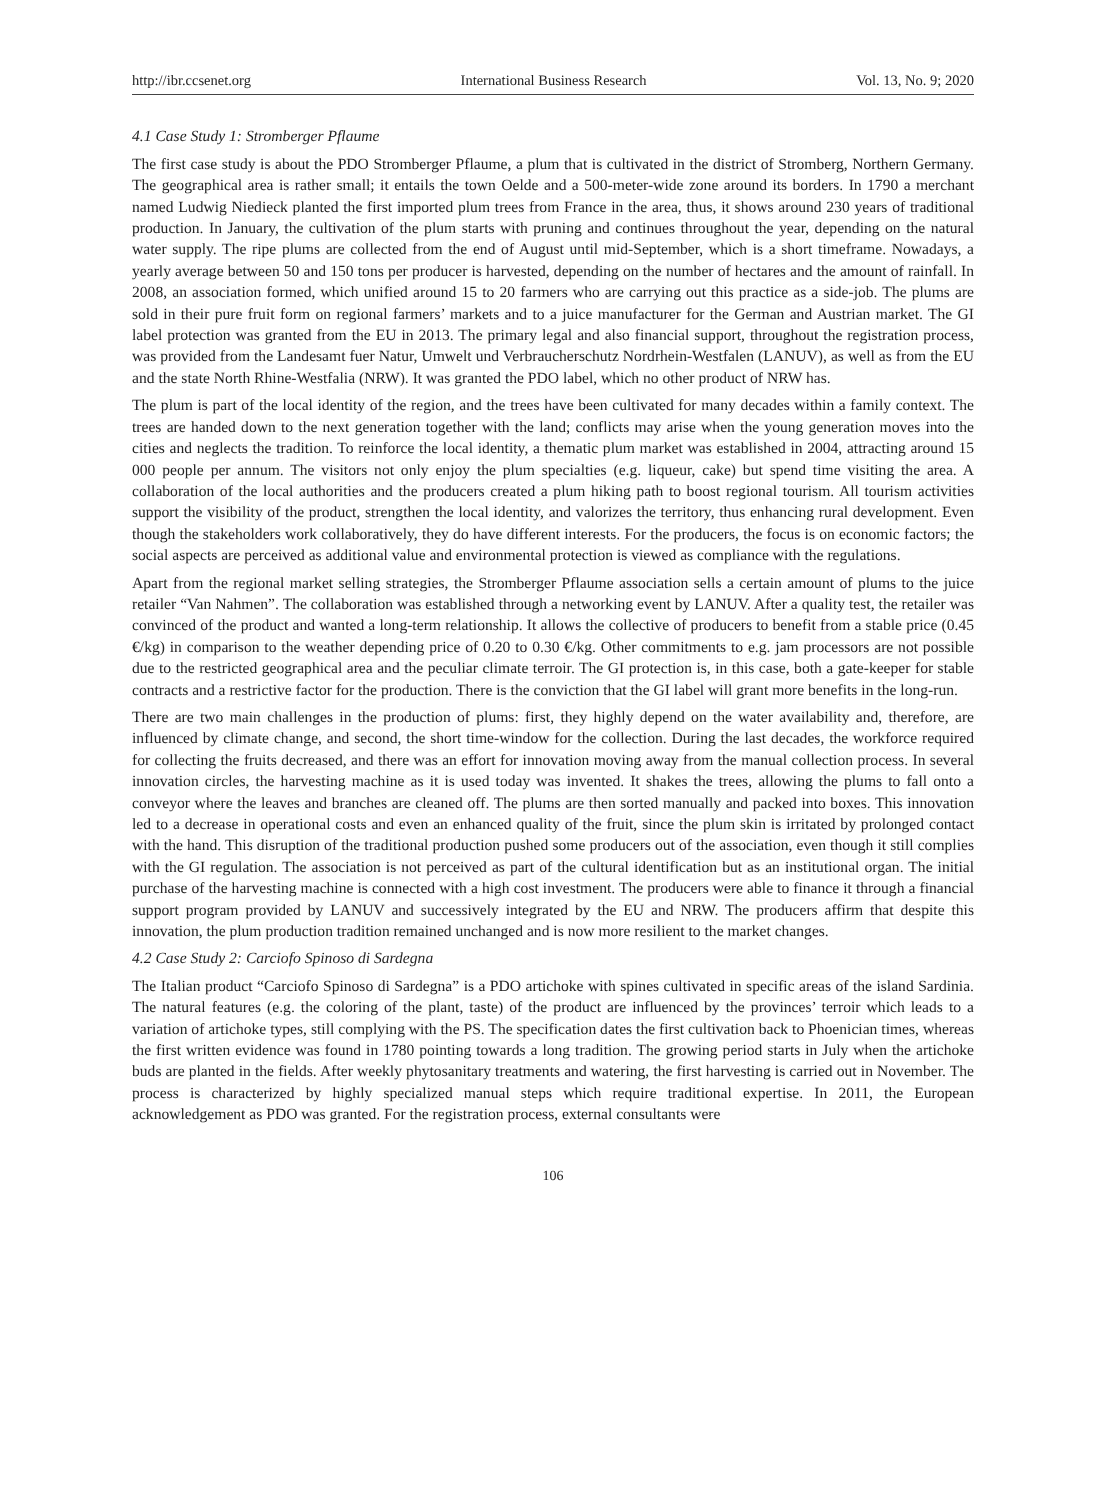http://ibr.ccsenet.org International Business Research Vol. 13, No. 9; 2020
4.1 Case Study 1: Stromberger Pflaume
The first case study is about the PDO Stromberger Pflaume, a plum that is cultivated in the district of Stromberg, Northern Germany. The geographical area is rather small; it entails the town Oelde and a 500-meter-wide zone around its borders. In 1790 a merchant named Ludwig Niedieck planted the first imported plum trees from France in the area, thus, it shows around 230 years of traditional production. In January, the cultivation of the plum starts with pruning and continues throughout the year, depending on the natural water supply. The ripe plums are collected from the end of August until mid-September, which is a short timeframe. Nowadays, a yearly average between 50 and 150 tons per producer is harvested, depending on the number of hectares and the amount of rainfall. In 2008, an association formed, which unified around 15 to 20 farmers who are carrying out this practice as a side-job. The plums are sold in their pure fruit form on regional farmers’ markets and to a juice manufacturer for the German and Austrian market. The GI label protection was granted from the EU in 2013. The primary legal and also financial support, throughout the registration process, was provided from the Landesamt fuer Natur, Umwelt und Verbraucherschutz Nordrhein-Westfalen (LANUV), as well as from the EU and the state North Rhine-Westfalia (NRW). It was granted the PDO label, which no other product of NRW has.
The plum is part of the local identity of the region, and the trees have been cultivated for many decades within a family context. The trees are handed down to the next generation together with the land; conflicts may arise when the young generation moves into the cities and neglects the tradition. To reinforce the local identity, a thematic plum market was established in 2004, attracting around 15 000 people per annum. The visitors not only enjoy the plum specialties (e.g. liqueur, cake) but spend time visiting the area. A collaboration of the local authorities and the producers created a plum hiking path to boost regional tourism. All tourism activities support the visibility of the product, strengthen the local identity, and valorizes the territory, thus enhancing rural development. Even though the stakeholders work collaboratively, they do have different interests. For the producers, the focus is on economic factors; the social aspects are perceived as additional value and environmental protection is viewed as compliance with the regulations.
Apart from the regional market selling strategies, the Stromberger Pflaume association sells a certain amount of plums to the juice retailer “Van Nahmen”. The collaboration was established through a networking event by LANUV. After a quality test, the retailer was convinced of the product and wanted a long-term relationship. It allows the collective of producers to benefit from a stable price (0.45 €/kg) in comparison to the weather depending price of 0.20 to 0.30 €/kg. Other commitments to e.g. jam processors are not possible due to the restricted geographical area and the peculiar climate terroir. The GI protection is, in this case, both a gate-keeper for stable contracts and a restrictive factor for the production. There is the conviction that the GI label will grant more benefits in the long-run.
There are two main challenges in the production of plums: first, they highly depend on the water availability and, therefore, are influenced by climate change, and second, the short time-window for the collection. During the last decades, the workforce required for collecting the fruits decreased, and there was an effort for innovation moving away from the manual collection process. In several innovation circles, the harvesting machine as it is used today was invented. It shakes the trees, allowing the plums to fall onto a conveyor where the leaves and branches are cleaned off. The plums are then sorted manually and packed into boxes. This innovation led to a decrease in operational costs and even an enhanced quality of the fruit, since the plum skin is irritated by prolonged contact with the hand. This disruption of the traditional production pushed some producers out of the association, even though it still complies with the GI regulation. The association is not perceived as part of the cultural identification but as an institutional organ. The initial purchase of the harvesting machine is connected with a high cost investment. The producers were able to finance it through a financial support program provided by LANUV and successively integrated by the EU and NRW. The producers affirm that despite this innovation, the plum production tradition remained unchanged and is now more resilient to the market changes.
4.2 Case Study 2: Carciofo Spinoso di Sardegna
The Italian product “Carciofo Spinoso di Sardegna” is a PDO artichoke with spines cultivated in specific areas of the island Sardinia. The natural features (e.g. the coloring of the plant, taste) of the product are influenced by the provinces’ terroir which leads to a variation of artichoke types, still complying with the PS. The specification dates the first cultivation back to Phoenician times, whereas the first written evidence was found in 1780 pointing towards a long tradition. The growing period starts in July when the artichoke buds are planted in the fields. After weekly phytosanitary treatments and watering, the first harvesting is carried out in November. The process is characterized by highly specialized manual steps which require traditional expertise. In 2011, the European acknowledgement as PDO was granted. For the registration process, external consultants were
106